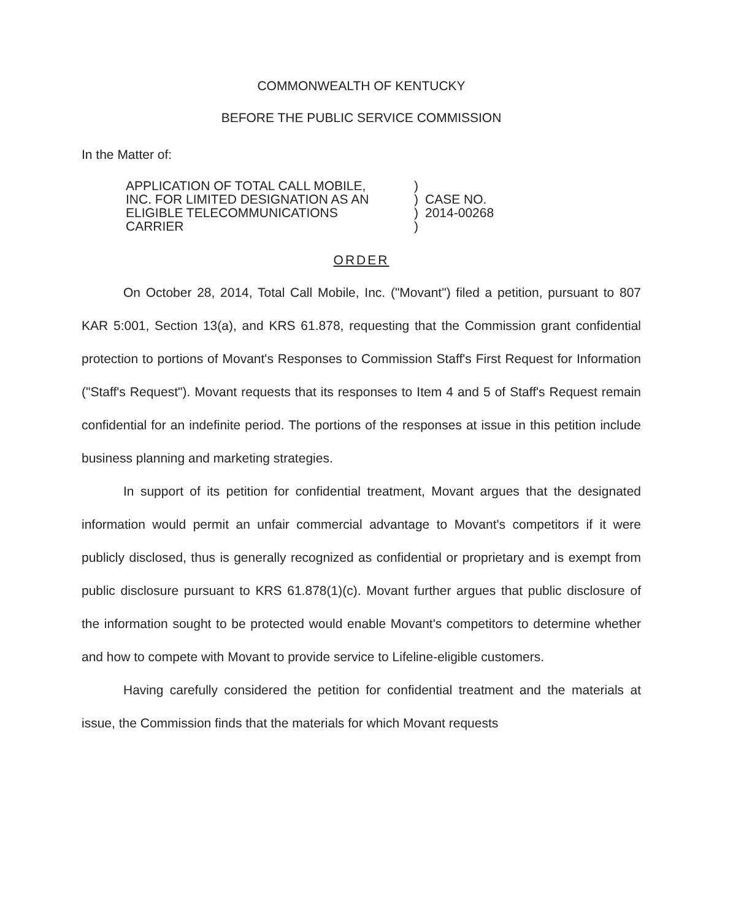COMMONWEALTH OF KENTUCKY
BEFORE THE PUBLIC SERVICE COMMISSION
In the Matter of:
| APPLICATION OF TOTAL CALL MOBILE, INC. FOR LIMITED DESIGNATION AS AN ELIGIBLE TELECOMMUNICATIONS CARRIER | ) ) ) ) | CASE NO. 2014-00268 |
ORDER
On October 28, 2014, Total Call Mobile, Inc. ("Movant") filed a petition, pursuant to 807 KAR 5:001, Section 13(a), and KRS 61.878, requesting that the Commission grant confidential protection to portions of Movant's Responses to Commission Staff's First Request for Information ("Staff's Request"). Movant requests that its responses to Item 4 and 5 of Staff's Request remain confidential for an indefinite period. The portions of the responses at issue in this petition include business planning and marketing strategies.
In support of its petition for confidential treatment, Movant argues that the designated information would permit an unfair commercial advantage to Movant's competitors if it were publicly disclosed, thus is generally recognized as confidential or proprietary and is exempt from public disclosure pursuant to KRS 61.878(1)(c). Movant further argues that public disclosure of the information sought to be protected would enable Movant's competitors to determine whether and how to compete with Movant to provide service to Lifeline-eligible customers.
Having carefully considered the petition for confidential treatment and the materials at issue, the Commission finds that the materials for which Movant requests